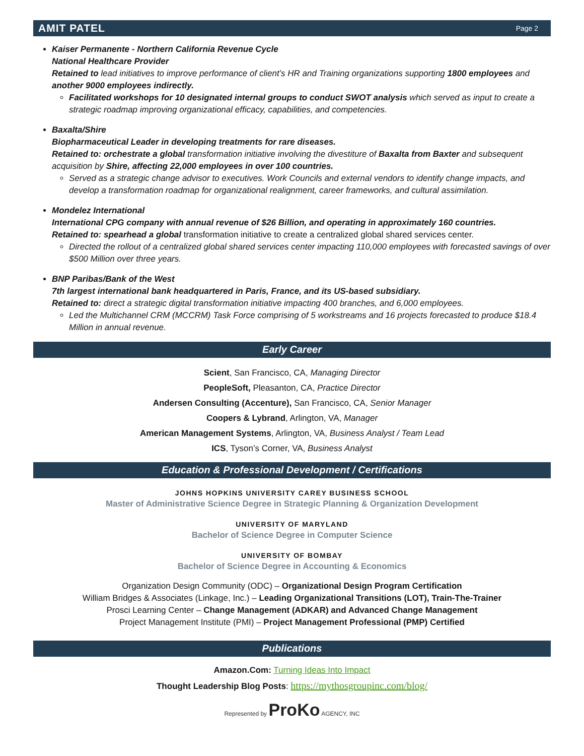AMIT PATEL Page 2
Kaiser Permanente - Northern California Revenue Cycle
National Healthcare Provider
Retained to lead initiatives to improve performance of client’s HR and Training organizations supporting 1800 employees and another 9000 employees indirectly.
Facilitated workshops for 10 designated internal groups to conduct SWOT analysis which served as input to create a strategic roadmap improving organizational efficacy, capabilities, and competencies.
Baxalta/Shire
Biopharmaceutical Leader in developing treatments for rare diseases.
Retained to: orchestrate a global transformation initiative involving the divestiture of Baxalta from Baxter and subsequent acquisition by Shire, affecting 22,000 employees in over 100 countries.
Served as a strategic change advisor to executives. Work Councils and external vendors to identify change impacts, and develop a transformation roadmap for organizational realignment, career frameworks, and cultural assimilation.
Mondelez International
International CPG company with annual revenue of $26 Billion, and operating in approximately 160 countries.
Retained to: spearhead a global transformation initiative to create a centralized global shared services center.
Directed the rollout of a centralized global shared services center impacting 110,000 employees with forecasted savings of over $500 Million over three years.
BNP Paribas/Bank of the West
7th largest international bank headquartered in Paris, France, and its US-based subsidiary.
Retained to: direct a strategic digital transformation initiative impacting 400 branches, and 6,000 employees.
Led the Multichannel CRM (MCCRM) Task Force comprising of 5 workstreams and 16 projects forecasted to produce $18.4 Million in annual revenue.
Early Career
Scient, San Francisco, CA, Managing Director
PeopleSoft, Pleasanton, CA, Practice Director
Andersen Consulting (Accenture), San Francisco, CA, Senior Manager
Coopers & Lybrand, Arlington, VA, Manager
American Management Systems, Arlington, VA, Business Analyst / Team Lead
ICS, Tyson’s Corner, VA, Business Analyst
Education & Professional Development / Certifications
JOHNS HOPKINS UNIVERSITY CAREY BUSINESS SCHOOL
Master of Administrative Science Degree in Strategic Planning & Organization Development
UNIVERSITY OF MARYLAND
Bachelor of Science Degree in Computer Science
UNIVERSITY OF BOMBAY
Bachelor of Science Degree in Accounting & Economics
Organization Design Community (ODC) – Organizational Design Program Certification
William Bridges & Associates (Linkage, Inc.) – Leading Organizational Transitions (LOT), Train-The-Trainer
Prosci Learning Center – Change Management (ADKAR) and Advanced Change Management
Project Management Institute (PMI) – Project Management Professional (PMP) Certified
Publications
Amazon.Com: Turning Ideas Into Impact
Thought Leadership Blog Posts: https://mythosgroupinc.com/blog/
Represented by ProKo AGENCY, INC